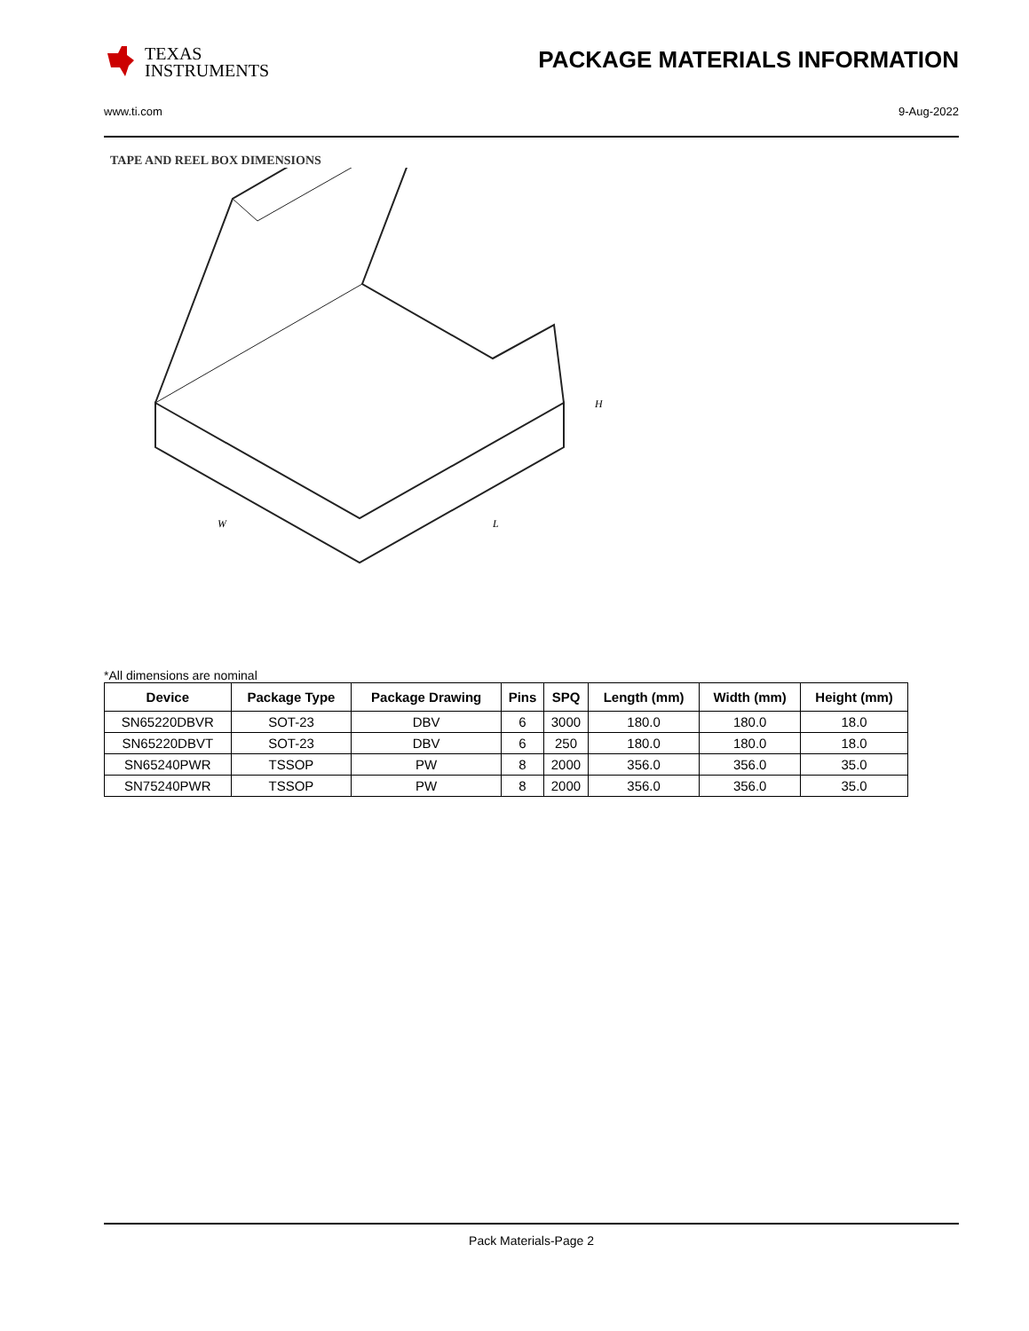TEXAS
INSTRUMENTS
PACKAGE MATERIALS INFORMATION
www.ti.com 9-Aug-2022
TAPE AND REEL BOX DIMENSIONS
W
L
H
*All dimensions are nominal
| Device | Package Type | Package Drawing | Pins | SPQ | Length (mm) | Width (mm) | Height (mm) |
| --- | --- | --- | --- | --- | --- | --- | --- |
| SN65220DBVR | SOT-23 | DBV | 6 | 3000 | 180.0 | 180.0 | 18.0 |
| SN65220DBVT | SOT-23 | DBV | 6 | 250 | 180.0 | 180.0 | 18.0 |
| SN65240PWR | TSSOP | PW | 8 | 2000 | 356.0 | 356.0 | 35.0 |
| SN75240PWR | TSSOP | PW | 8 | 2000 | 356.0 | 356.0 | 35.0 |
Pack Materials-Page 2